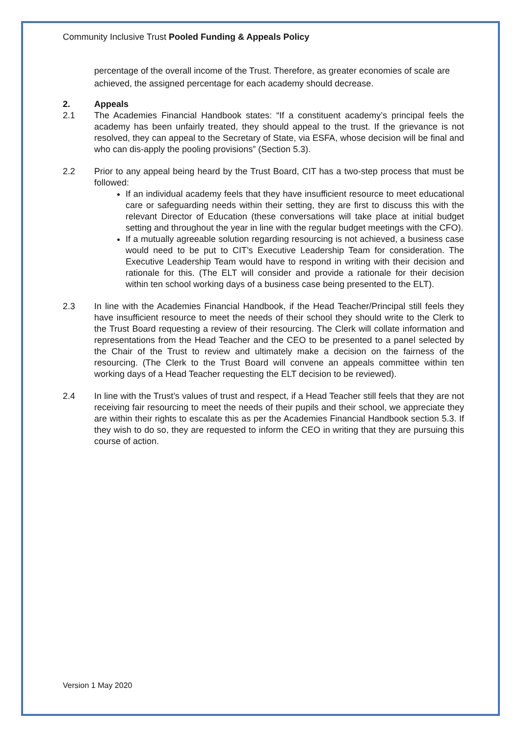Community Inclusive Trust Pooled Funding & Appeals Policy
percentage of the overall income of the Trust. Therefore, as greater economies of scale are achieved, the assigned percentage for each academy should decrease.
2. Appeals
2.1 The Academies Financial Handbook states: “If a constituent academy’s principal feels the academy has been unfairly treated, they should appeal to the trust. If the grievance is not resolved, they can appeal to the Secretary of State, via ESFA, whose decision will be final and who can dis-apply the pooling provisions” (Section 5.3).
2.2 Prior to any appeal being heard by the Trust Board, CIT has a two-step process that must be followed:
If an individual academy feels that they have insufficient resource to meet educational care or safeguarding needs within their setting, they are first to discuss this with the relevant Director of Education (these conversations will take place at initial budget setting and throughout the year in line with the regular budget meetings with the CFO).
If a mutually agreeable solution regarding resourcing is not achieved, a business case would need to be put to CIT’s Executive Leadership Team for consideration. The Executive Leadership Team would have to respond in writing with their decision and rationale for this. (The ELT will consider and provide a rationale for their decision within ten school working days of a business case being presented to the ELT).
2.3 In line with the Academies Financial Handbook, if the Head Teacher/Principal still feels they have insufficient resource to meet the needs of their school they should write to the Clerk to the Trust Board requesting a review of their resourcing. The Clerk will collate information and representations from the Head Teacher and the CEO to be presented to a panel selected by the Chair of the Trust to review and ultimately make a decision on the fairness of the resourcing. (The Clerk to the Trust Board will convene an appeals committee within ten working days of a Head Teacher requesting the ELT decision to be reviewed).
2.4 In line with the Trust’s values of trust and respect, if a Head Teacher still feels that they are not receiving fair resourcing to meet the needs of their pupils and their school, we appreciate they are within their rights to escalate this as per the Academies Financial Handbook section 5.3. If they wish to do so, they are requested to inform the CEO in writing that they are pursuing this course of action.
Version 1 May 2020